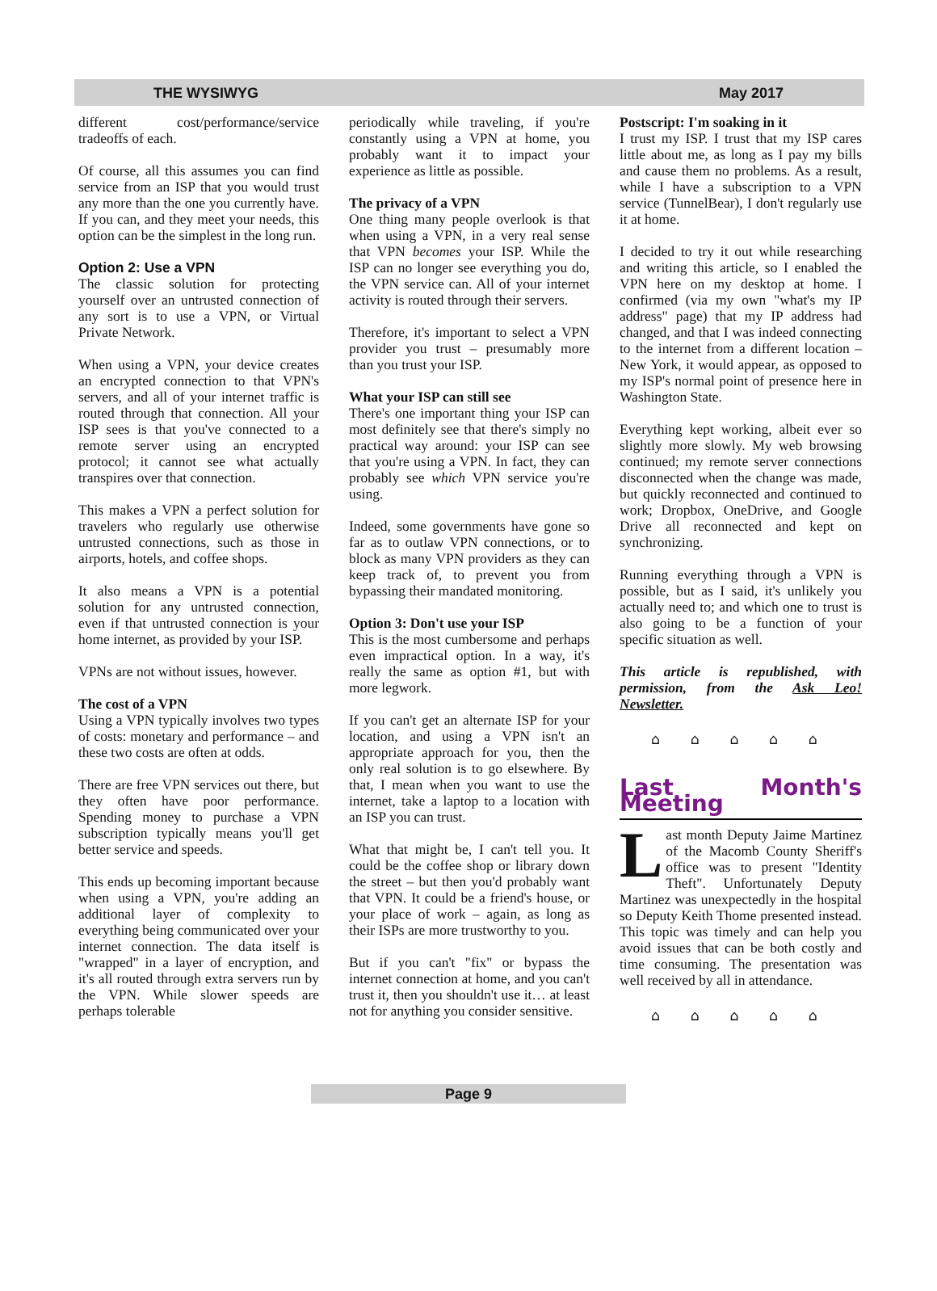THE WYSIWYG May 2017
different cost/performance/service tradeoffs of each.
Of course, all this assumes you can find service from an ISP that you would trust any more than the one you currently have. If you can, and they meet your needs, this option can be the simplest in the long run.
Option 2: Use a VPN
The classic solution for protecting yourself over an untrusted connection of any sort is to use a VPN, or Virtual Private Network.
When using a VPN, your device creates an encrypted connection to that VPN's servers, and all of your internet traffic is routed through that connection. All your ISP sees is that you've connected to a remote server using an encrypted protocol; it cannot see what actually transpires over that connection.
This makes a VPN a perfect solution for travelers who regularly use otherwise untrusted connections, such as those in airports, hotels, and coffee shops.
It also means a VPN is a potential solution for any untrusted connection, even if that untrusted connection is your home internet, as provided by your ISP.
VPNs are not without issues, however.
The cost of a VPN
Using a VPN typically involves two types of costs: monetary and performance – and these two costs are often at odds.
There are free VPN services out there, but they often have poor performance. Spending money to purchase a VPN subscription typically means you'll get better service and speeds.
This ends up becoming important because when using a VPN, you're adding an additional layer of complexity to everything being communicated over your internet connection. The data itself is "wrapped" in a layer of encryption, and it's all routed through extra servers run by the VPN. While slower speeds are perhaps tolerable
periodically while traveling, if you're constantly using a VPN at home, you probably want it to impact your experience as little as possible.
The privacy of a VPN
One thing many people overlook is that when using a VPN, in a very real sense that VPN becomes your ISP. While the ISP can no longer see everything you do, the VPN service can. All of your internet activity is routed through their servers.
Therefore, it's important to select a VPN provider you trust – presumably more than you trust your ISP.
What your ISP can still see
There's one important thing your ISP can most definitely see that there's simply no practical way around: your ISP can see that you're using a VPN. In fact, they can probably see which VPN service you're using.
Indeed, some governments have gone so far as to outlaw VPN connections, or to block as many VPN providers as they can keep track of, to prevent you from bypassing their mandated monitoring.
Option 3: Don't use your ISP
This is the most cumbersome and perhaps even impractical option. In a way, it's really the same as option #1, but with more legwork.
If you can't get an alternate ISP for your location, and using a VPN isn't an appropriate approach for you, then the only real solution is to go elsewhere. By that, I mean when you want to use the internet, take a laptop to a location with an ISP you can trust.
What that might be, I can't tell you. It could be the coffee shop or library down the street – but then you'd probably want that VPN. It could be a friend's house, or your place of work – again, as long as their ISPs are more trustworthy to you.
But if you can't "fix" or bypass the internet connection at home, and you can't trust it, then you shouldn't use it… at least not for anything you consider sensitive.
Postscript: I'm soaking in it
I trust my ISP. I trust that my ISP cares little about me, as long as I pay my bills and cause them no problems. As a result, while I have a subscription to a VPN service (TunnelBear), I don't regularly use it at home.
I decided to try it out while researching and writing this article, so I enabled the VPN here on my desktop at home. I confirmed (via my own "what's my IP address" page) that my IP address had changed, and that I was indeed connecting to the internet from a different location – New York, it would appear, as opposed to my ISP's normal point of presence here in Washington State.
Everything kept working, albeit ever so slightly more slowly. My web browsing continued; my remote server connections disconnected when the change was made, but quickly reconnected and continued to work; Dropbox, OneDrive, and Google Drive all reconnected and kept on synchronizing.
Running everything through a VPN is possible, but as I said, it's unlikely you actually need to; and which one to trust is also going to be a function of your specific situation as well.
This article is republished, with permission, from the Ask Leo! Newsletter.
⌂ ⌂ ⌂ ⌂ ⌂
Last Month's Meeting
Last month Deputy Jaime Martinez of the Macomb County Sheriff's office was to present "Identity Theft". Unfortunately Deputy Martinez was unexpectedly in the hospital so Deputy Keith Thome presented instead. This topic was timely and can help you avoid issues that can be both costly and time consuming. The presentation was well received by all in attendance.
⌂ ⌂ ⌂ ⌂ ⌂
Page 9